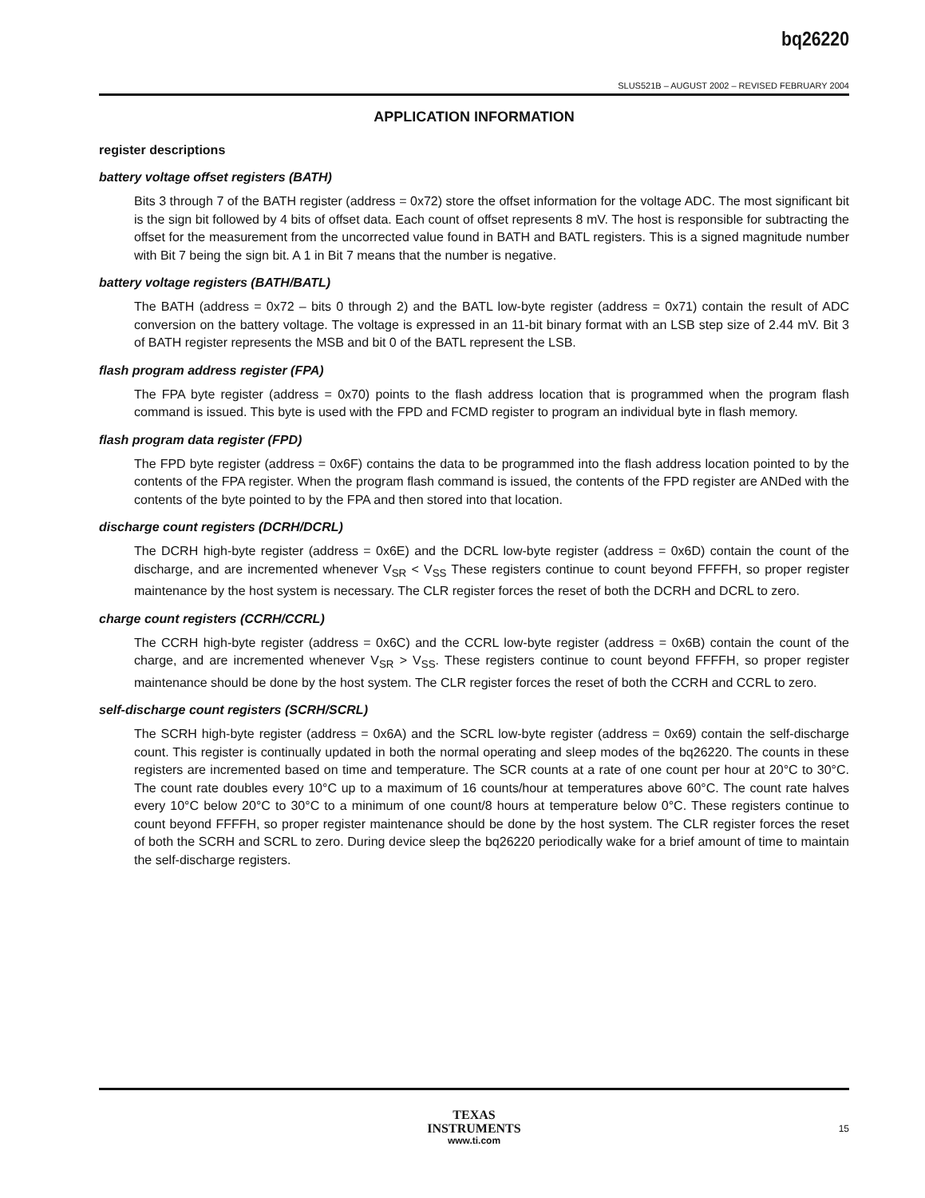bq26220
SLUS521B – AUGUST 2002 – REVISED FEBRUARY 2004
APPLICATION INFORMATION
register descriptions
battery voltage offset registers (BATH)
Bits 3 through 7 of the BATH register (address = 0x72) store the offset information for the voltage ADC. The most significant bit is the sign bit followed by 4 bits of offset data. Each count of offset represents 8 mV. The host is responsible for subtracting the offset for the measurement from the uncorrected value found in BATH and BATL registers. This is a signed magnitude number with Bit 7 being the sign bit. A 1 in Bit 7 means that the number is negative.
battery voltage registers (BATH/BATL)
The BATH (address = 0x72 – bits 0 through 2) and the BATL low-byte register (address = 0x71) contain the result of ADC conversion on the battery voltage. The voltage is expressed in an 11-bit binary format with an LSB step size of 2.44 mV. Bit 3 of BATH register represents the MSB and bit 0 of the BATL represent the LSB.
flash program address register (FPA)
The FPA byte register (address = 0x70) points to the flash address location that is programmed when the program flash command is issued. This byte is used with the FPD and FCMD register to program an individual byte in flash memory.
flash program data register (FPD)
The FPD byte register (address = 0x6F) contains the data to be programmed into the flash address location pointed to by the contents of the FPA register. When the program flash command is issued, the contents of the FPD register are ANDed with the contents of the byte pointed to by the FPA and then stored into that location.
discharge count registers (DCRH/DCRL)
The DCRH high-byte register (address = 0x6E) and the DCRL low-byte register (address = 0x6D) contain the count of the discharge, and are incremented whenever V<sub>SR</sub> < V<sub>SS</sub> These registers continue to count beyond FFFFH, so proper register maintenance by the host system is necessary. The CLR register forces the reset of both the DCRH and DCRL to zero.
charge count registers (CCRH/CCRL)
The CCRH high-byte register (address = 0x6C) and the CCRL low-byte register (address = 0x6B) contain the count of the charge, and are incremented whenever V<sub>SR</sub> > V<sub>SS</sub>. These registers continue to count beyond FFFFH, so proper register maintenance should be done by the host system. The CLR register forces the reset of both the CCRH and CCRL to zero.
self-discharge count registers (SCRH/SCRL)
The SCRH high-byte register (address = 0x6A) and the SCRL low-byte register (address = 0x69) contain the self-discharge count. This register is continually updated in both the normal operating and sleep modes of the bq26220. The counts in these registers are incremented based on time and temperature. The SCR counts at a rate of one count per hour at 20°C to 30°C. The count rate doubles every 10°C up to a maximum of 16 counts/hour at temperatures above 60°C. The count rate halves every 10°C below 20°C to 30°C to a minimum of one count/8 hours at temperature below 0°C. These registers continue to count beyond FFFFH, so proper register maintenance should be done by the host system. The CLR register forces the reset of both the SCRH and SCRL to zero. During device sleep the bq26220 periodically wake for a brief amount of time to maintain the self-discharge registers.
TEXAS
INSTRUMENTS
www.ti.com
15